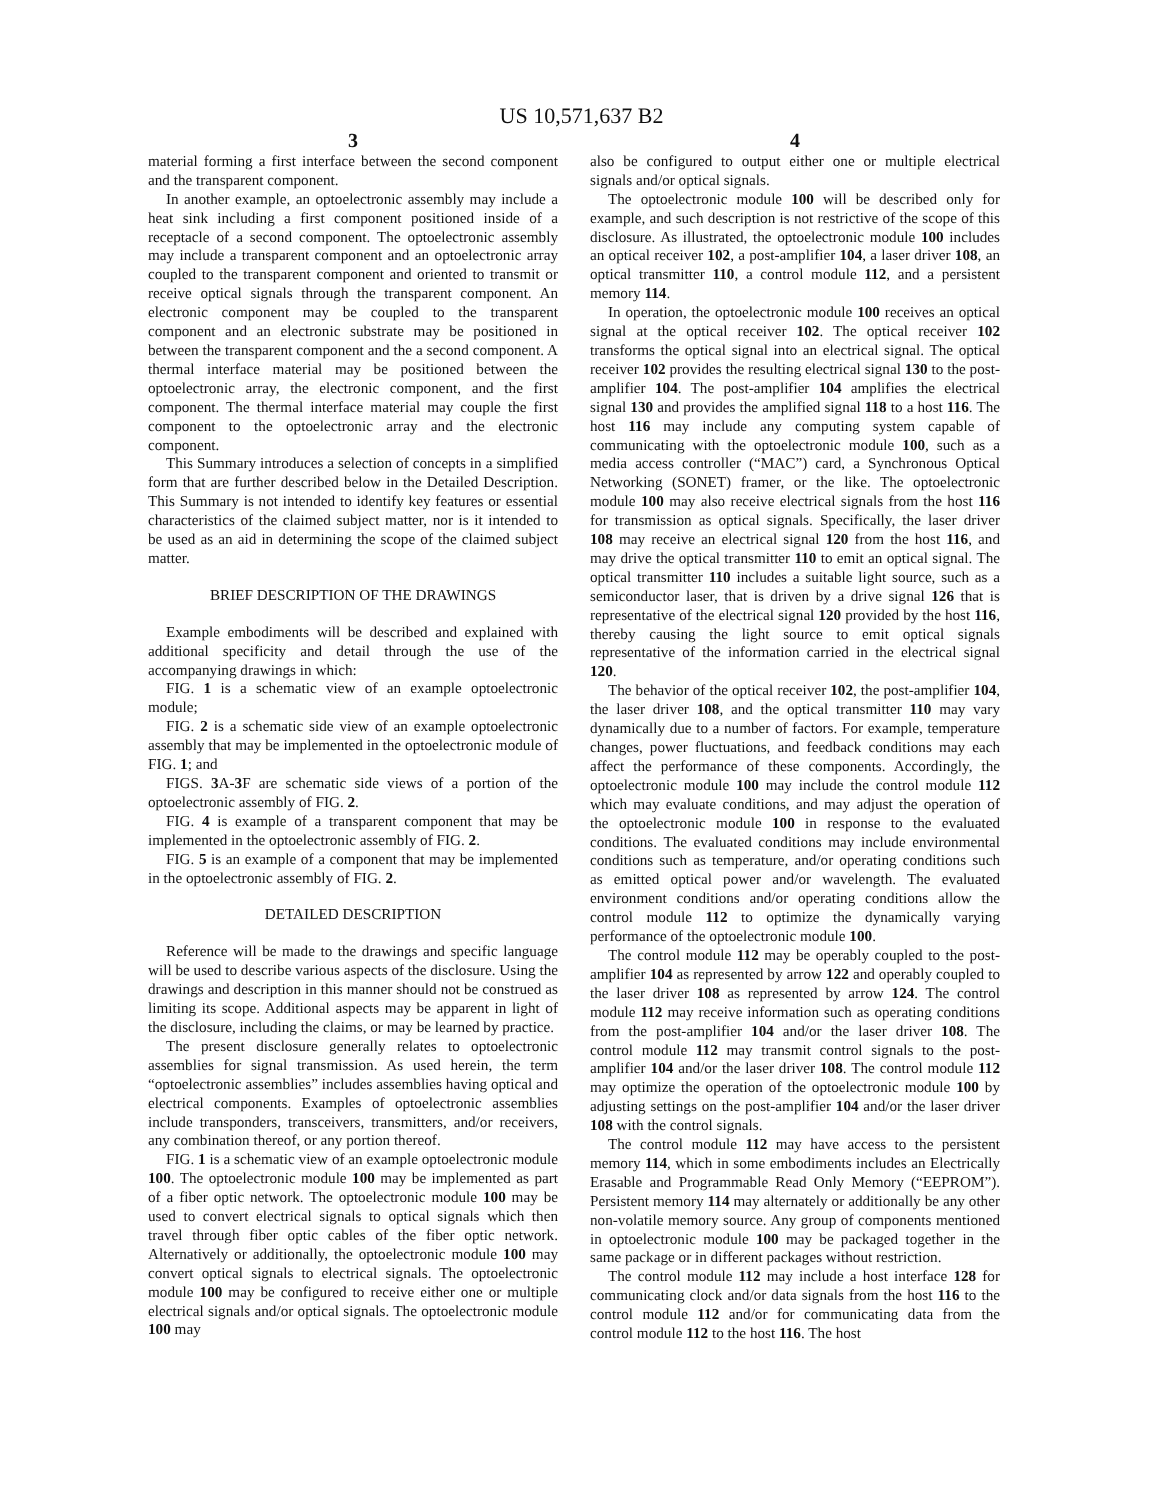US 10,571,637 B2
3
material forming a first interface between the second component and the transparent component.
In another example, an optoelectronic assembly may include a heat sink including a first component positioned inside of a receptacle of a second component. The optoelectronic assembly may include a transparent component and an optoelectronic array coupled to the transparent component and oriented to transmit or receive optical signals through the transparent component. An electronic component may be coupled to the transparent component and an electronic substrate may be positioned in between the transparent component and the a second component. A thermal interface material may be positioned between the optoelectronic array, the electronic component, and the first component. The thermal interface material may couple the first component to the optoelectronic array and the electronic component.
This Summary introduces a selection of concepts in a simplified form that are further described below in the Detailed Description. This Summary is not intended to identify key features or essential characteristics of the claimed subject matter, nor is it intended to be used as an aid in determining the scope of the claimed subject matter.
BRIEF DESCRIPTION OF THE DRAWINGS
Example embodiments will be described and explained with additional specificity and detail through the use of the accompanying drawings in which:
FIG. 1 is a schematic view of an example optoelectronic module;
FIG. 2 is a schematic side view of an example optoelectronic assembly that may be implemented in the optoelectronic module of FIG. 1; and
FIGS. 3 A-3 F are schematic side views of a portion of the optoelectronic assembly of FIG. 2.
FIG. 4 is example of a transparent component that may be implemented in the optoelectronic assembly of FIG. 2.
FIG. 5 is an example of a component that may be implemented in the optoelectronic assembly of FIG. 2.
DETAILED DESCRIPTION
Reference will be made to the drawings and specific language will be used to describe various aspects of the disclosure. Using the drawings and description in this manner should not be construed as limiting its scope. Additional aspects may be apparent in light of the disclosure, including the claims, or may be learned by practice.
The present disclosure generally relates to optoelectronic assemblies for signal transmission. As used herein, the term “optoelectronic assemblies” includes assemblies having optical and electrical components. Examples of optoelectronic assemblies include transponders, transceivers, transmitters, and/or receivers, any combination thereof, or any portion thereof.
FIG. 1 is a schematic view of an example optoelectronic module 100. The optoelectronic module 100 may be implemented as part of a fiber optic network. The optoelectronic module 100 may be used to convert electrical signals to optical signals which then travel through fiber optic cables of the fiber optic network. Alternatively or additionally, the optoelectronic module 100 may convert optical signals to electrical signals. The optoelectronic module 100 may be configured to receive either one or multiple electrical signals and/or optical signals. The optoelectronic module 100 may
4
also be configured to output either one or multiple electrical signals and/or optical signals.
The optoelectronic module 100 will be described only for example, and such description is not restrictive of the scope of this disclosure. As illustrated, the optoelectronic module 100 includes an optical receiver 102, a post-amplifier 104, a laser driver 108, an optical transmitter 110, a control module 112, and a persistent memory 114.
In operation, the optoelectronic module 100 receives an optical signal at the optical receiver 102. The optical receiver 102 transforms the optical signal into an electrical signal. The optical receiver 102 provides the resulting electrical signal 130 to the post-amplifier 104. The post-amplifier 104 amplifies the electrical signal 130 and provides the amplified signal 118 to a host 116. The host 116 may include any computing system capable of communicating with the optoelectronic module 100, such as a media access controller (“MAC”) card, a Synchronous Optical Networking (SONET) framer, or the like. The optoelectronic module 100 may also receive electrical signals from the host 116 for transmission as optical signals. Specifically, the laser driver 108 may receive an electrical signal 120 from the host 116, and may drive the optical transmitter 110 to emit an optical signal. The optical transmitter 110 includes a suitable light source, such as a semiconductor laser, that is driven by a drive signal 126 that is representative of the electrical signal 120 provided by the host 116, thereby causing the light source to emit optical signals representative of the information carried in the electrical signal 120.
The behavior of the optical receiver 102, the post-amplifier 104, the laser driver 108, and the optical transmitter 110 may vary dynamically due to a number of factors. For example, temperature changes, power fluctuations, and feedback conditions may each affect the performance of these components. Accordingly, the optoelectronic module 100 may include the control module 112 which may evaluate conditions, and may adjust the operation of the optoelectronic module 100 in response to the evaluated conditions. The evaluated conditions may include environmental conditions such as temperature, and/or operating conditions such as emitted optical power and/or wavelength. The evaluated environment conditions and/or operating conditions allow the control module 112 to optimize the dynamically varying performance of the optoelectronic module 100.
The control module 112 may be operably coupled to the post-amplifier 104 as represented by arrow 122 and operably coupled to the laser driver 108 as represented by arrow 124. The control module 112 may receive information such as operating conditions from the post-amplifier 104 and/or the laser driver 108. The control module 112 may transmit control signals to the post-amplifier 104 and/or the laser driver 108. The control module 112 may optimize the operation of the optoelectronic module 100 by adjusting settings on the post-amplifier 104 and/or the laser driver 108 with the control signals.
The control module 112 may have access to the persistent memory 114, which in some embodiments includes an Electrically Erasable and Programmable Read Only Memory (“EEPROM”). Persistent memory 114 may alternately or additionally be any other non-volatile memory source. Any group of components mentioned in optoelectronic module 100 may be packaged together in the same package or in different packages without restriction.
The control module 112 may include a host interface 128 for communicating clock and/or data signals from the host 116 to the control module 112 and/or for communicating data from the control module 112 to the host 116. The host